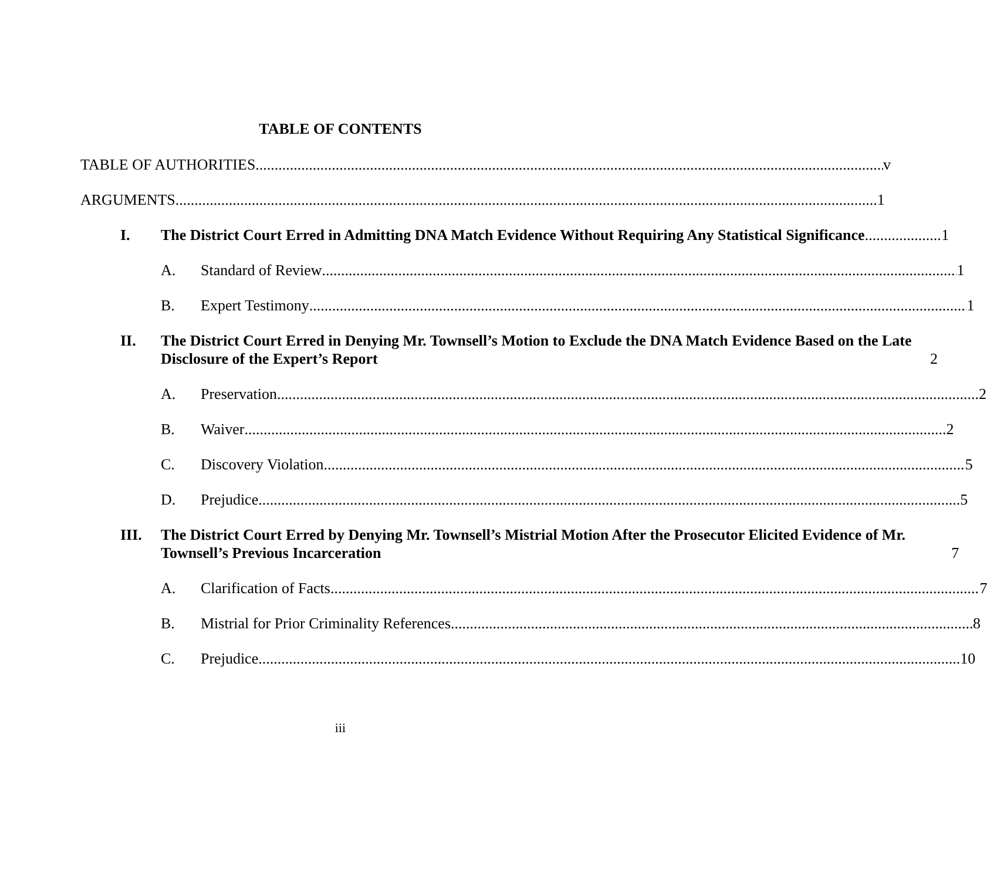TABLE OF CONTENTS
TABLE OF AUTHORITIES v
ARGUMENTS 1
I.
The District Court Erred in Admitting DNA Match Evidence Without Requiring Any Statistical Significance 1
A.
Standard of Review 1
B.
Expert Testimony 1
II.
The District Court Erred in Denying Mr. Townsell’s Motion to Exclude the DNA Match Evidence Based on the Late Disclosure of the Expert’s Report 2
A.
Preservation 2
B.
Waiver 2
C.
Discovery Violation 5
D.
Prejudice 5
III.
The District Court Erred by Denying Mr. Townsell’s Mistrial Motion After the Prosecutor Elicited Evidence of Mr. Townsell’s Previous Incarceration 7
A.
Clarification of Facts 7
B.
Mistrial for Prior Criminality References 8
C.
Prejudice 10
iii